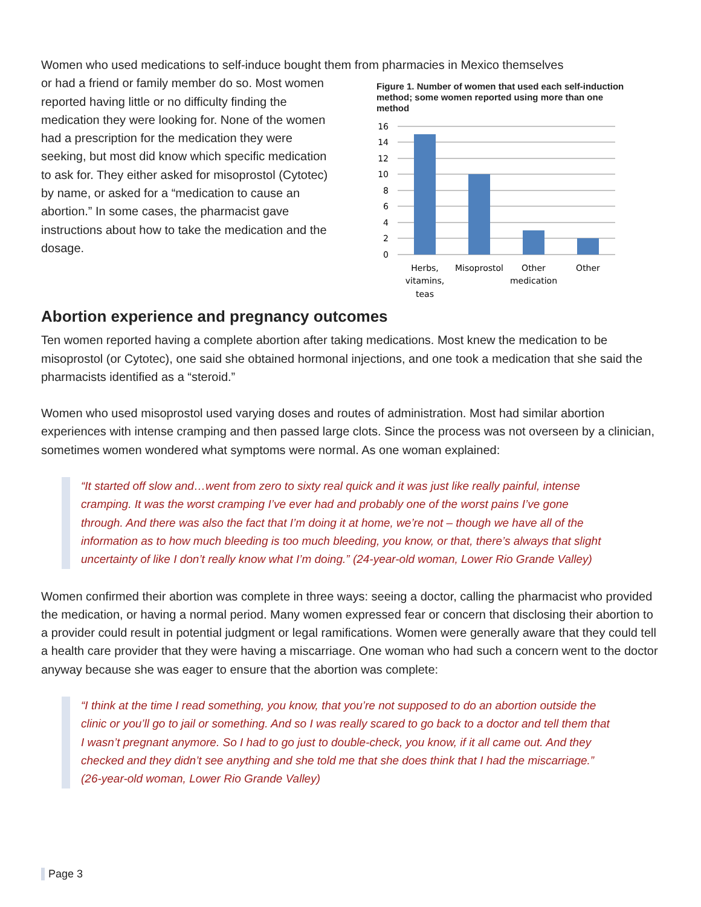Women who used medications to self-induce bought them from pharmacies in Mexico themselves
or had a friend or family member do so. Most women reported having little or no difficulty finding the medication they were looking for. None of the women had a prescription for the medication they were seeking, but most did know which specific medication to ask for. They either asked for misoprostol (Cytotec) by name, or asked for a “medication to cause an abortion.” In some cases, the pharmacist gave instructions about how to take the medication and the dosage.
Figure 1. Number of women that used each self-induction method; some women reported using more than one method
16
14
12
10
8
6
4
2
0
Herbs,
vitamins,
teas
Misoprostol
Other
medication
Other
Abortion experience and pregnancy outcomes
Ten women reported having a complete abortion after taking medications. Most knew the medication to be misoprostol (or Cytotec), one said she obtained hormonal injections, and one took a medication that she said the pharmacists identified as a “steroid.”
Women who used misoprostol used varying doses and routes of administration. Most had similar abortion experiences with intense cramping and then passed large clots. Since the process was not overseen by a clinician, sometimes women wondered what symptoms were normal. As one woman explained:
“It started off slow and…went from zero to sixty real quick and it was just like really painful, intense cramping. It was the worst cramping I’ve ever had and probably one of the worst pains I’ve gone through. And there was also the fact that I’m doing it at home, we’re not – though we have all of the information as to how much bleeding is too much bleeding, you know, or that, there’s always that slight uncertainty of like I don’t really know what I’m doing.” (24-year-old woman, Lower Rio Grande Valley)
Women confirmed their abortion was complete in three ways: seeing a doctor, calling the pharmacist who provided the medication, or having a normal period. Many women expressed fear or concern that disclosing their abortion to a provider could result in potential judgment or legal ramifications. Women were generally aware that they could tell a health care provider that they were having a miscarriage. One woman who had such a concern went to the doctor anyway because she was eager to ensure that the abortion was complete:
“I think at the time I read something, you know, that you’re not supposed to do an abortion outside the clinic or you’ll go to jail or something. And so I was really scared to go back to a doctor and tell them that I wasn’t pregnant anymore. So I had to go just to double-check, you know, if it all came out. And they checked and they didn’t see anything and she told me that she does think that I had the miscarriage.” (26-year-old woman, Lower Rio Grande Valley)
Page 3